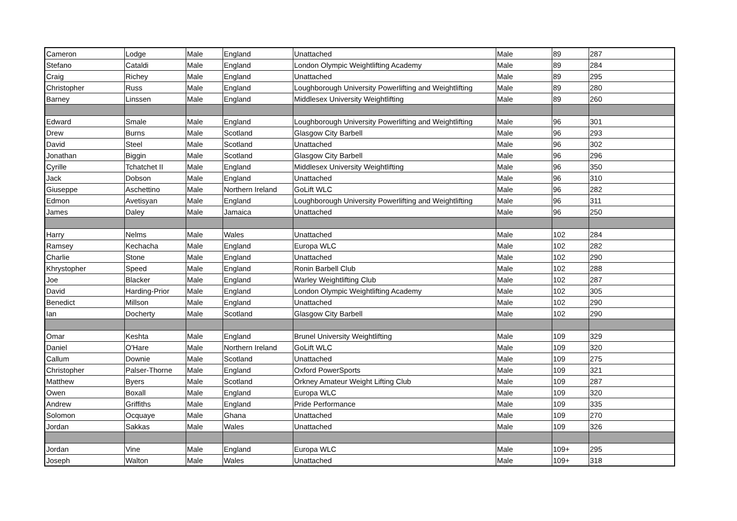| Cameron | Lodge | Male | England | Unattached | Male | 89 | 287 |
| Stefano | Cataldi | Male | England | London Olympic Weightlifting Academy | Male | 89 | 284 |
| Craig | Richey | Male | England | Unattached | Male | 89 | 295 |
| Christopher | Russ | Male | England | Loughborough University Powerlifting and Weightlifting | Male | 89 | 280 |
| Barney | Linssen | Male | England | Middlesex University Weightlifting | Male | 89 | 260 |
| Edward | Smale | Male | England | Loughborough University Powerlifting and Weightlifting | Male | 96 | 301 |
| Drew | Burns | Male | Scotland | Glasgow City Barbell | Male | 96 | 293 |
| David | Steel | Male | Scotland | Unattached | Male | 96 | 302 |
| Jonathan | Biggin | Male | Scotland | Glasgow City Barbell | Male | 96 | 296 |
| Cyrille | Tchatchet II | Male | England | Middlesex University Weightlifting | Male | 96 | 350 |
| Jack | Dobson | Male | England | Unattached | Male | 96 | 310 |
| Giuseppe | Aschettino | Male | Northern Ireland | GoLift WLC | Male | 96 | 282 |
| Edmon | Avetisyan | Male | England | Loughborough University Powerlifting and Weightlifting | Male | 96 | 311 |
| James | Daley | Male | Jamaica | Unattached | Male | 96 | 250 |
| Harry | Nelms | Male | Wales | Unattached | Male | 102 | 284 |
| Ramsey | Kechacha | Male | England | Europa WLC | Male | 102 | 282 |
| Charlie | Stone | Male | England | Unattached | Male | 102 | 290 |
| Khrystopher | Speed | Male | England | Ronin Barbell Club | Male | 102 | 288 |
| Joe | Blacker | Male | England | Warley Weightlifting Club | Male | 102 | 287 |
| David | Harding-Prior | Male | England | London Olympic Weightlifting Academy | Male | 102 | 305 |
| Benedict | Millson | Male | England | Unattached | Male | 102 | 290 |
| Ian | Docherty | Male | Scotland | Glasgow City Barbell | Male | 102 | 290 |
| Omar | Keshta | Male | England | Brunel University Weightlifting | Male | 109 | 329 |
| Daniel | O'Hare | Male | Northern Ireland | GoLift WLC | Male | 109 | 320 |
| Callum | Downie | Male | Scotland | Unattached | Male | 109 | 275 |
| Christopher | Palser-Thorne | Male | England | Oxford PowerSports | Male | 109 | 321 |
| Matthew | Byers | Male | Scotland | Orkney Amateur Weight Lifting Club | Male | 109 | 287 |
| Owen | Boxall | Male | England | Europa WLC | Male | 109 | 320 |
| Andrew | Griffiths | Male | England | Pride Performance | Male | 109 | 335 |
| Solomon | Ocquaye | Male | Ghana | Unattached | Male | 109 | 270 |
| Jordan | Sakkas | Male | Wales | Unattached | Male | 109 | 326 |
| Jordan | Vine | Male | England | Europa WLC | Male | 109+ | 295 |
| Joseph | Walton | Male | Wales | Unattached | Male | 109+ | 318 |